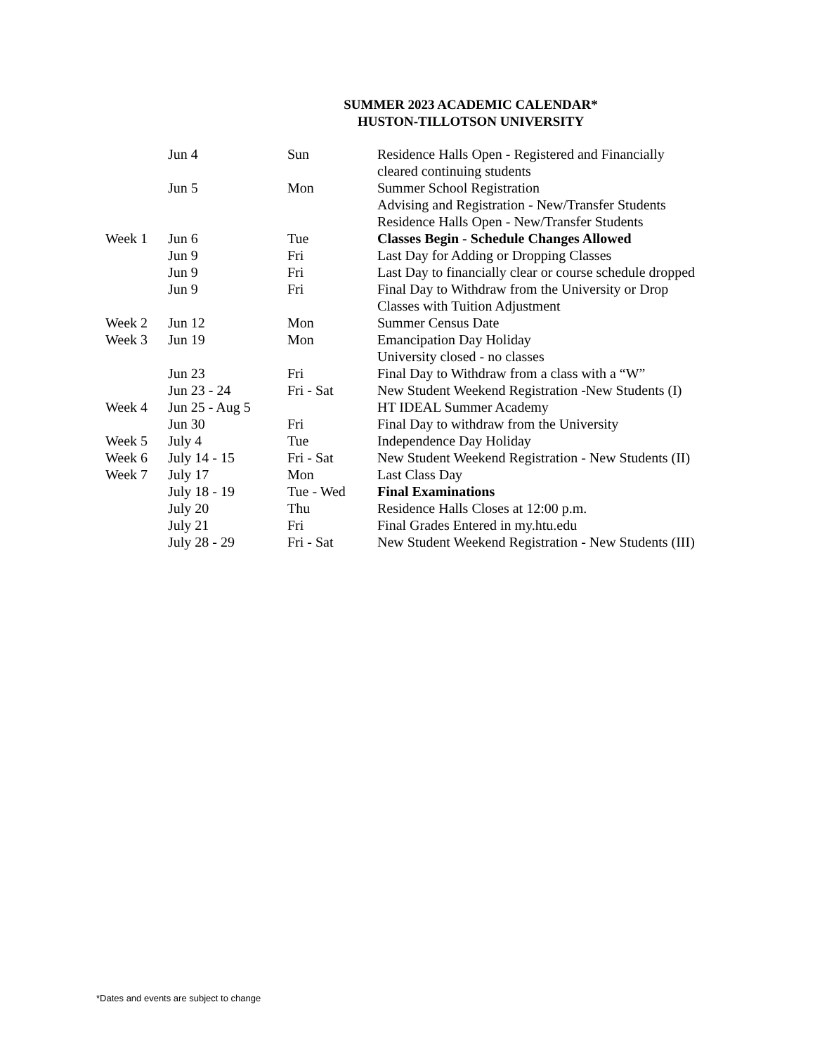SUMMER 2023 ACADEMIC CALENDAR*
HUSTON-TILLOTSON UNIVERSITY
| | Jun 4 | Sun | Residence Halls Open - Registered and Financially cleared continuing students |
| | Jun 5 | Mon | Summer School Registration Advising and Registration - New/Transfer Students Residence Halls Open - New/Transfer Students |
| Week 1 | Jun 6 | Tue | Classes Begin - Schedule Changes Allowed |
| | Jun 9 | Fri | Last Day for Adding or Dropping Classes |
| | Jun 9 | Fri | Last Day to financially clear or course schedule dropped |
| | Jun 9 | Fri | Final Day to Withdraw from the University or Drop Classes with Tuition Adjustment |
| Week 2 | Jun 12 | Mon | Summer Census Date |
| Week 3 | Jun 19 | Mon | Emancipation Day Holiday University closed - no classes |
| | Jun 23 | Fri | Final Day to Withdraw from a class with a “W” |
| | Jun 23 - 24 | Fri - Sat | New Student Weekend Registration -New Students (I) |
| Week 4 | Jun 25 - Aug 5 | | HT IDEAL Summer Academy |
| | Jun 30 | Fri | Final Day to withdraw from the University |
| Week 5 | July 4 | Tue | Independence Day Holiday |
| Week 6 | July 14 - 15 | Fri - Sat | New Student Weekend Registration - New Students (II) |
| Week 7 | July 17 | Mon | Last Class Day |
| | July 18 - 19 | Tue - Wed | Final Examinations |
| | July 20 | Thu | Residence Halls Closes at 12:00 p.m. |
| | July 21 | Fri | Final Grades Entered in my.htu.edu |
| | July 28 - 29 | Fri - Sat | New Student Weekend Registration - New Students (III) |
*Dates and events are subject to change